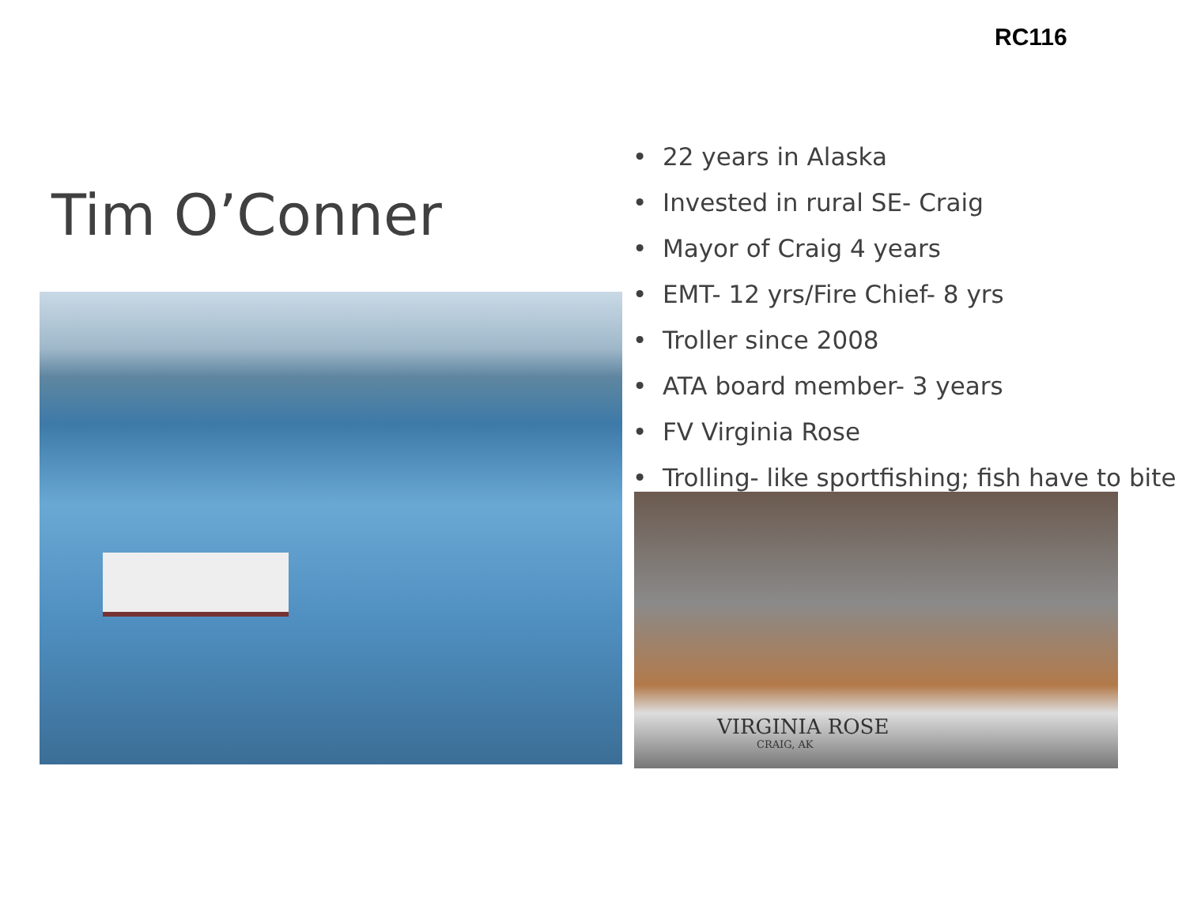RC116
Tim O’Conner
• 22 years in Alaska
• Invested in rural SE- Craig
• Mayor of Craig 4 years
• EMT- 12 yrs/Fire Chief- 8 yrs
• Troller since 2008
• ATA board member- 3 years
• FV Virginia Rose
• Trolling- like sportfishing; fish have to bite
VIRGINIA ROSE
CRAIG, AK